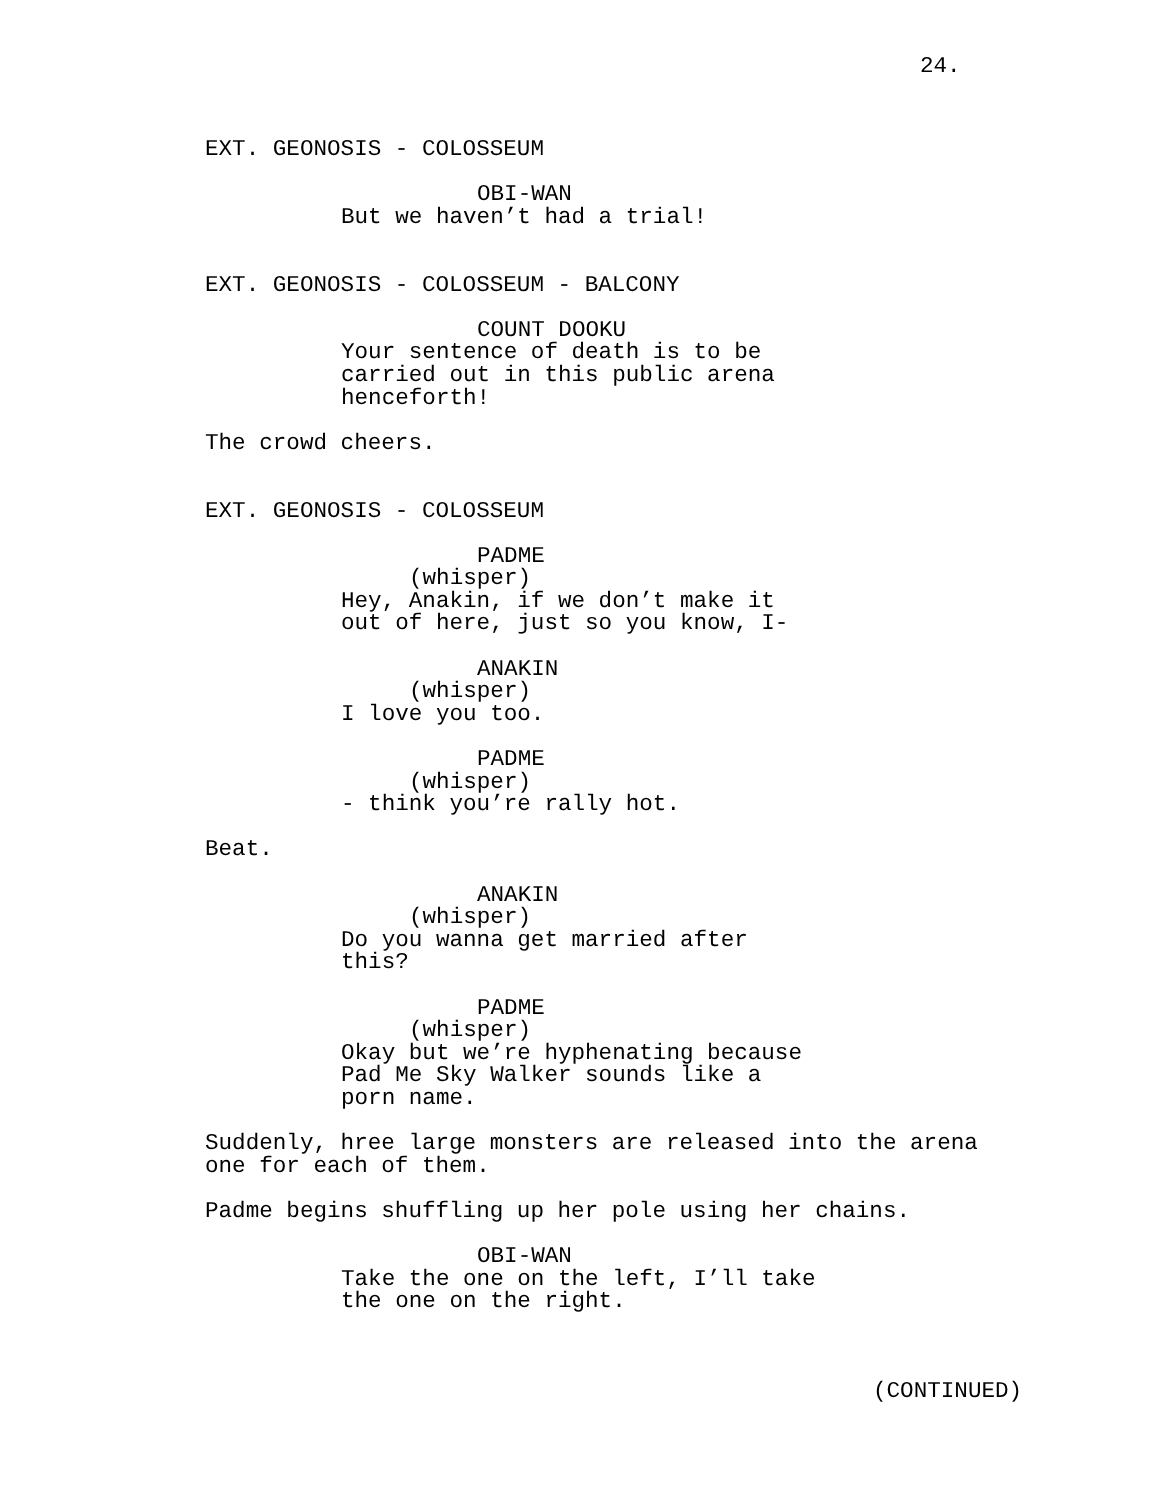24.
EXT. GEONOSIS - COLOSSEUM
OBI-WAN
But we haven’t had a trial!
EXT. GEONOSIS - COLOSSEUM - BALCONY
COUNT DOOKU
Your sentence of death is to be carried out in this public arena henceforth!
The crowd cheers.
EXT. GEONOSIS - COLOSSEUM
PADME
(whisper)
Hey, Anakin, if we don’t make it out of here, just so you know, I-
ANAKIN
(whisper)
I love you too.
PADME
(whisper)
- think you’re rally hot.
Beat.
ANAKIN
(whisper)
Do you wanna get married after this?
PADME
(whisper)
Okay but we’re hyphenating because Pad Me Sky Walker sounds like a porn name.
Suddenly, hree large monsters are released into the arena one for each of them.
Padme begins shuffling up her pole using her chains.
OBI-WAN
Take the one on the left, I’ll take the one on the right.
(CONTINUED)